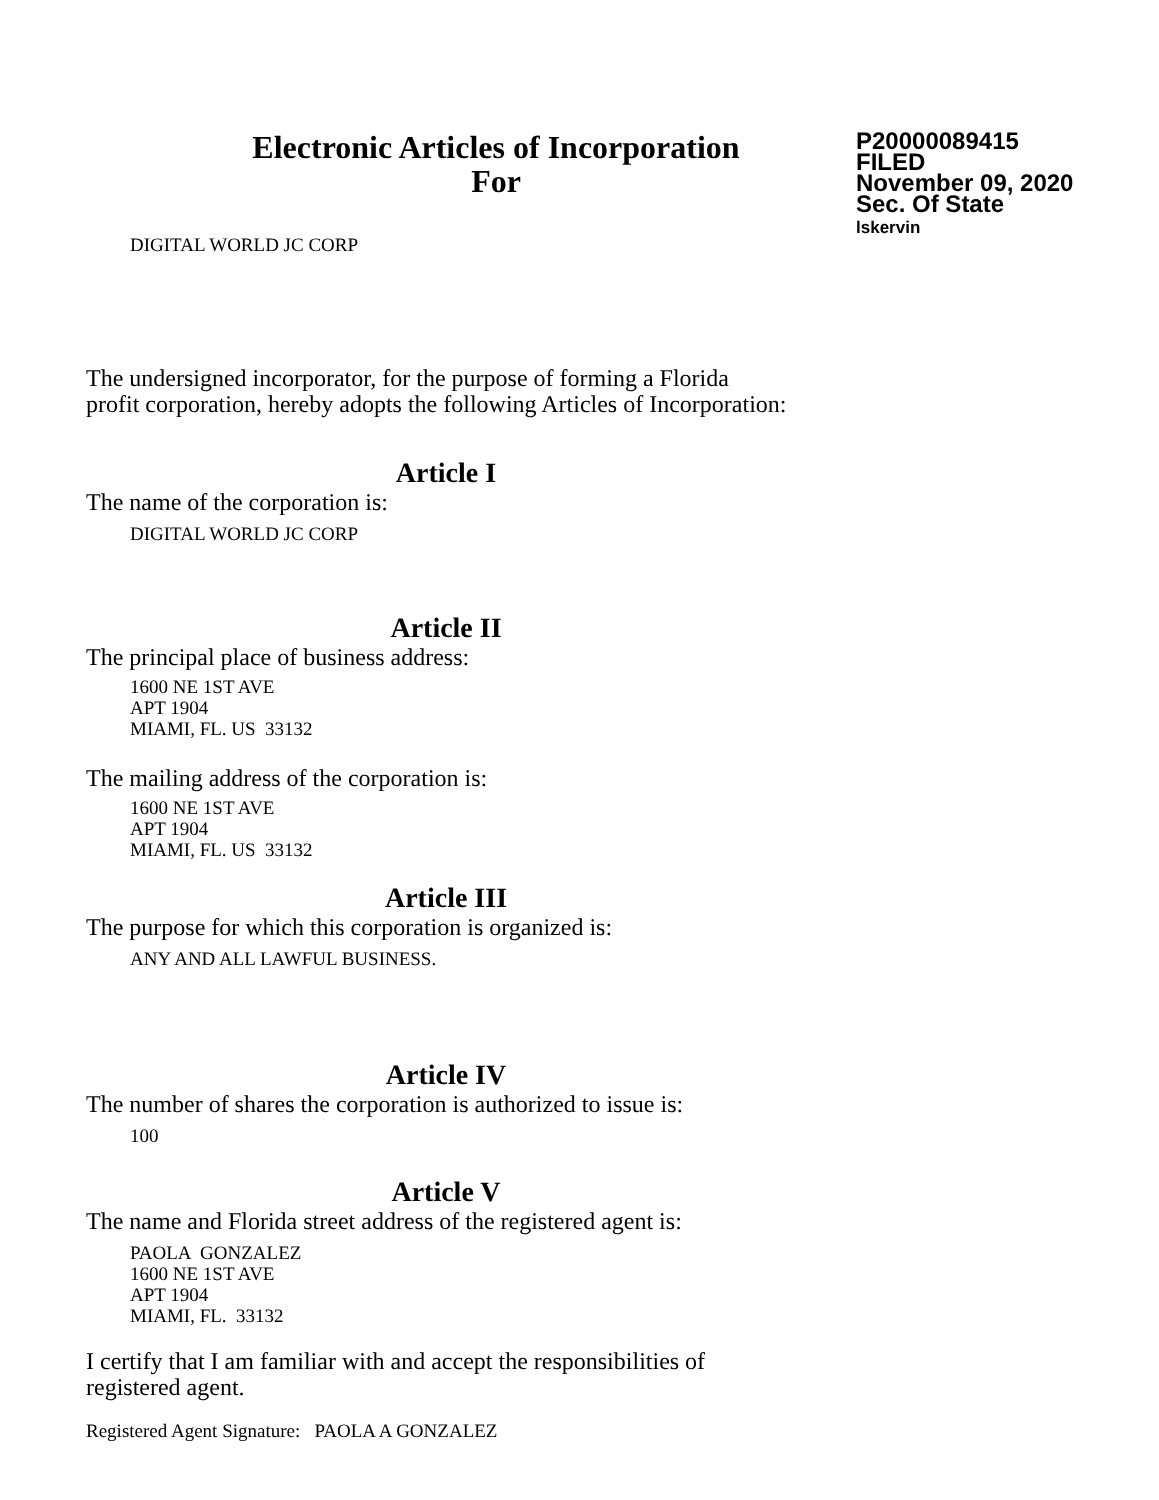Electronic Articles of Incorporation
For
P20000089415
FILED
November 09, 2020
Sec. Of State
lskervin
DIGITAL WORLD JC CORP
The undersigned incorporator, for the purpose of forming a Florida
profit corporation, hereby adopts the following Articles of Incorporation:
Article I
The name of the corporation is:
DIGITAL WORLD JC CORP
Article II
The principal place of business address:
1600 NE 1ST AVE
APT 1904
MIAMI, FL. US 33132
The mailing address of the corporation is:
1600 NE 1ST AVE
APT 1904
MIAMI, FL. US 33132
Article III
The purpose for which this corporation is organized is:
ANY AND ALL LAWFUL BUSINESS.
Article IV
The number of shares the corporation is authorized to issue is:
100
Article V
The name and Florida street address of the registered agent is:
PAOLA GONZALEZ
1600 NE 1ST AVE
APT 1904
MIAMI, FL. 33132
I certify that I am familiar with and accept the responsibilities of
registered agent.
Registered Agent Signature: PAOLA A GONZALEZ